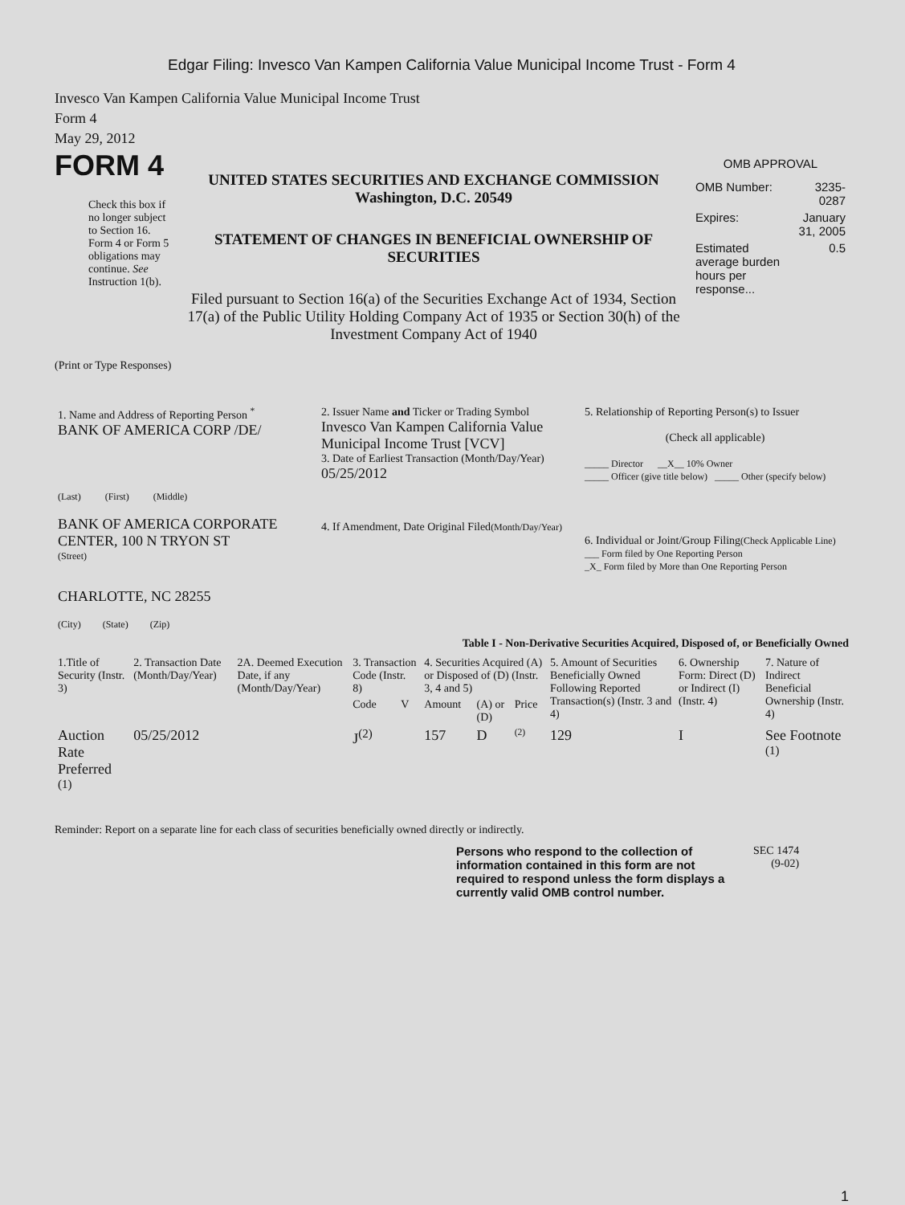Edgar Filing: Invesco Van Kampen California Value Municipal Income Trust - Form 4
Invesco Van Kampen California Value Municipal Income Trust
Form 4
May 29, 2012
FORM 4
Check this box if no longer subject to Section 16. Form 4 or Form 5 obligations may continue. See Instruction 1(b).
UNITED STATES SECURITIES AND EXCHANGE COMMISSION
Washington, D.C. 20549
STATEMENT OF CHANGES IN BENEFICIAL OWNERSHIP OF SECURITIES
Filed pursuant to Section 16(a) of the Securities Exchange Act of 1934, Section 17(a) of the Public Utility Holding Company Act of 1935 or Section 30(h) of the Investment Company Act of 1940
OMB APPROVAL
| OMB Number: | 3235-0287 |
| Expires: | January 31, 2005 |
| Estimated average burden hours per response... | 0.5 |
(Print or Type Responses)
| 1. Name and Address of Reporting Person <sup>*</sup> BANK OF AMERICA CORP /DE/ (Last) (First) (Middle) BANK OF AMERICA CORPORATE CENTER, 100 N TRYON ST (Street) CHARLOTTE, NC 28255 (City) (State) (Zip) | 2. Issuer Name and Ticker or Trading Symbol Invesco Van Kampen California Value Municipal Income Trust [VCV] 3. Date of Earliest Transaction (Month/Day/Year) 05/25/2012 4. If Amendment, Date Original Filed (Month/Day/Year) | 5. Relationship of Reporting Person(s) to Issuer (Check all applicable) _____ Director __X__ 10% Owner _____ Officer (give title below) _____ Other (specify below) 6. Individual or Joint/Group Filing (Check Applicable Line) ___ Form filed by One Reporting Person _X_ Form filed by More than One Reporting Person |
Table I - Non-Derivative Securities Acquired, Disposed of, or Beneficially Owned
| 1.Title of Security (Instr. 3) | 2. Transaction Date (Month/Day/Year) | 2A. Deemed Execution Date, if any (Month/Day/Year) | 3. Transaction Code (Instr. 8) | | 4. Securities Acquired (A) or Disposed of (D) (Instr. 3, 4 and 5) | | | 5. Amount of Securities Beneficially Owned Following Reported Transaction(s) (Instr. 3 and 4) | 6. Ownership Form: Direct (D) or Indirect (I) (Instr. 4) | 7. Nature of Indirect Beneficial Ownership (Instr. 4) |
| --- | --- | --- | --- | --- | --- | --- | --- | --- | --- | --- |
| | | | Code | V | Amount | (A) or (D) | Price | | | |
| Auction Rate Preferred <sup>(1)</sup> | 05/25/2012 | | J<sup>(2)</sup> | | 157 | D | <sup>(2)</sup> | 129 | I | See Footnote <sup>(1)</sup> |
Reminder: Report on a separate line for each class of securities beneficially owned directly or indirectly.
Persons who respond to the collection of information contained in this form are not required to respond unless the form displays a currently valid OMB control number.
SEC 1474
(9-02)
1